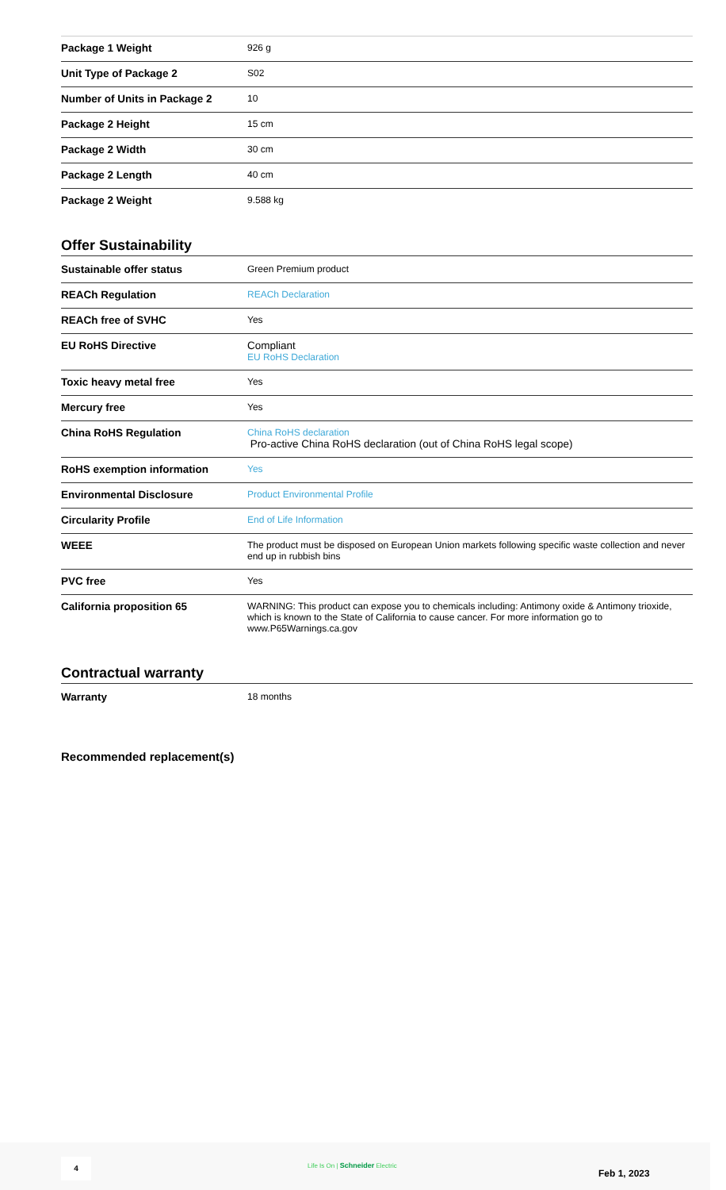| Package 1 Weight | 926 g |
| Unit Type of Package 2 | S02 |
| Number of Units in Package 2 | 10 |
| Package 2 Height | 15 cm |
| Package 2 Width | 30 cm |
| Package 2 Length | 40 cm |
| Package 2 Weight | 9.588 kg |
Offer Sustainability
| Sustainable offer status | Green Premium product |
| REACh Regulation | REACh Declaration |
| REACh free of SVHC | Yes |
| EU RoHS Directive | Compliant EU RoHS Declaration |
| Toxic heavy metal free | Yes |
| Mercury free | Yes |
| China RoHS Regulation | China RoHS declaration Pro-active China RoHS declaration (out of China RoHS legal scope) |
| RoHS exemption information | Yes |
| Environmental Disclosure | Product Environmental Profile |
| Circularity Profile | End of Life Information |
| WEEE | The product must be disposed on European Union markets following specific waste collection and never end up in rubbish bins |
| PVC free | Yes |
| California proposition 65 | WARNING: This product can expose you to chemicals including: Antimony oxide & Antimony trioxide, which is known to the State of California to cause cancer. For more information go to www.P65Warnings.ca.gov |
Contractual warranty
| Warranty | 18 months |
Recommended replacement(s)
4
Life Is On | Schneider Electric
Feb 1, 2023